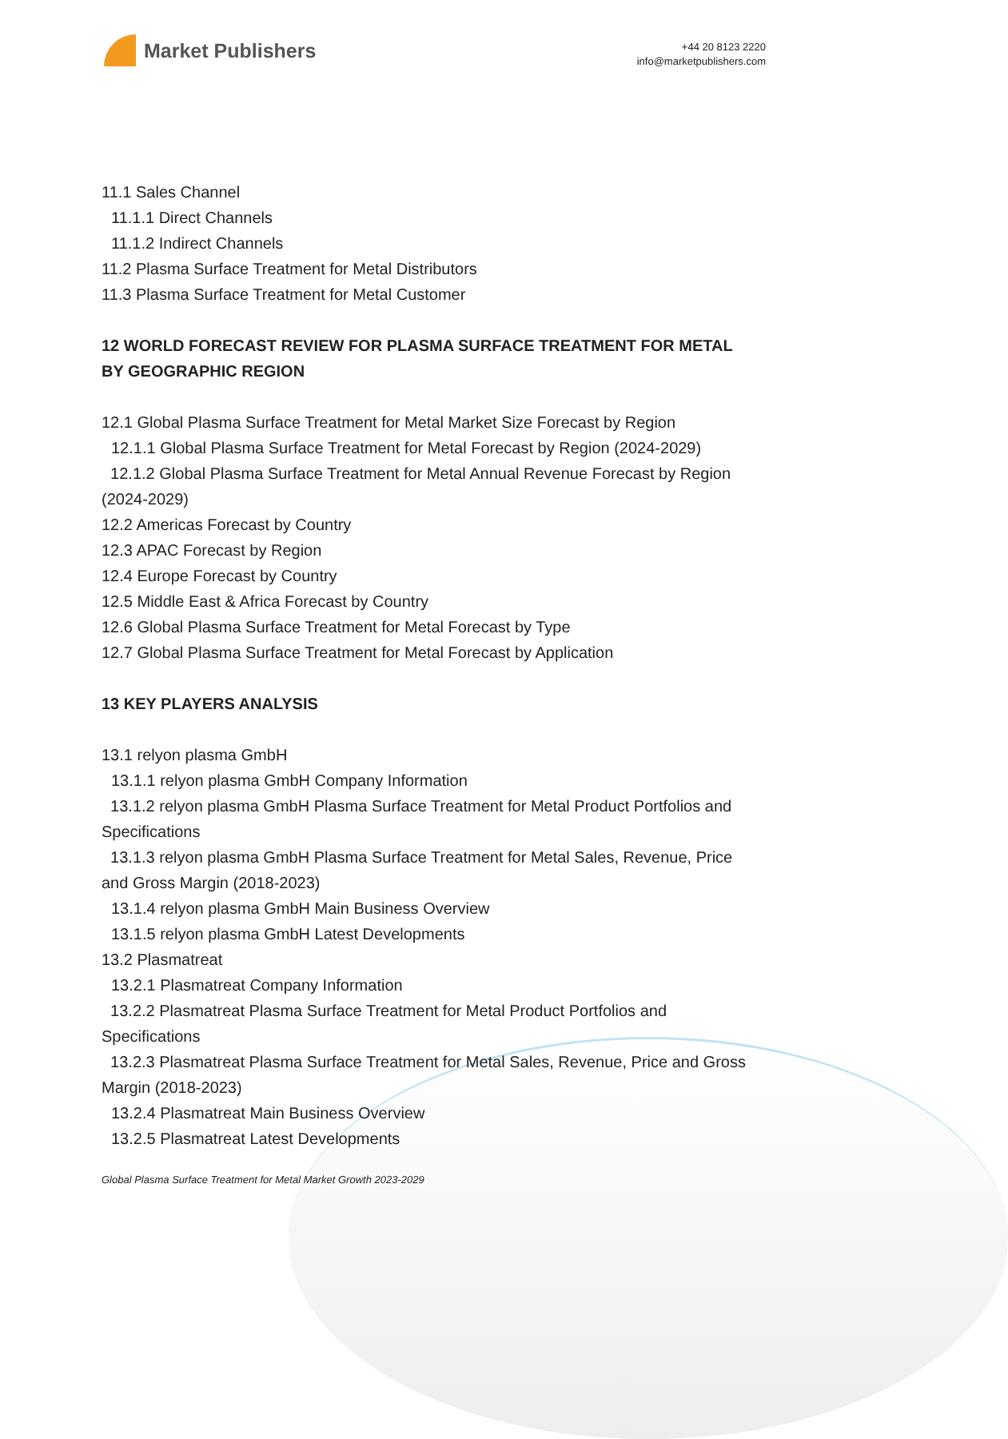Market Publishers
+44 20 8123 2220
info@marketpublishers.com
11.1 Sales Channel
11.1.1 Direct Channels
11.1.2 Indirect Channels
11.2 Plasma Surface Treatment for Metal Distributors
11.3 Plasma Surface Treatment for Metal Customer
12 WORLD FORECAST REVIEW FOR PLASMA SURFACE TREATMENT FOR METAL BY GEOGRAPHIC REGION
12.1 Global Plasma Surface Treatment for Metal Market Size Forecast by Region
12.1.1 Global Plasma Surface Treatment for Metal Forecast by Region (2024-2029)
12.1.2 Global Plasma Surface Treatment for Metal Annual Revenue Forecast by Region (2024-2029)
12.2 Americas Forecast by Country
12.3 APAC Forecast by Region
12.4 Europe Forecast by Country
12.5 Middle East & Africa Forecast by Country
12.6 Global Plasma Surface Treatment for Metal Forecast by Type
12.7 Global Plasma Surface Treatment for Metal Forecast by Application
13 KEY PLAYERS ANALYSIS
13.1 relyon plasma GmbH
13.1.1 relyon plasma GmbH Company Information
13.1.2 relyon plasma GmbH Plasma Surface Treatment for Metal Product Portfolios and Specifications
13.1.3 relyon plasma GmbH Plasma Surface Treatment for Metal Sales, Revenue, Price and Gross Margin (2018-2023)
13.1.4 relyon plasma GmbH Main Business Overview
13.1.5 relyon plasma GmbH Latest Developments
13.2 Plasmatreat
13.2.1 Plasmatreat Company Information
13.2.2 Plasmatreat Plasma Surface Treatment for Metal Product Portfolios and Specifications
13.2.3 Plasmatreat Plasma Surface Treatment for Metal Sales, Revenue, Price and Gross Margin (2018-2023)
13.2.4 Plasmatreat Main Business Overview
13.2.5 Plasmatreat Latest Developments
Global Plasma Surface Treatment for Metal Market Growth 2023-2029